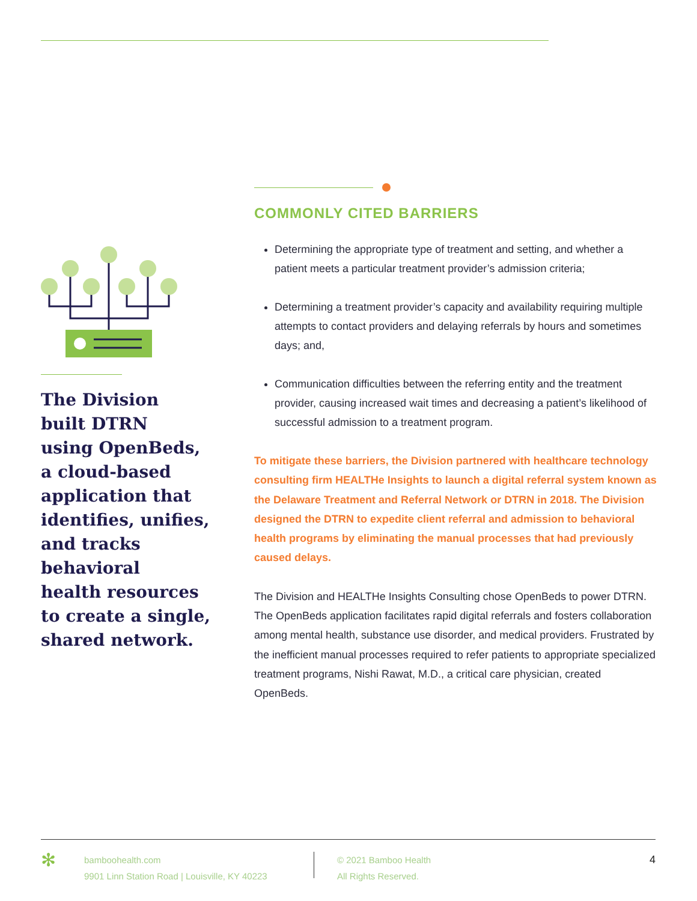The Division
built DTRN
using OpenBeds,
a cloud-based
application that
identifies, unifies,
and tracks behavioral
health resources
to create a single,
shared network.
COMMONLY CITED BARRIERS
Determining the appropriate type of treatment and setting, and whether a patient meets a particular treatment provider’s admission criteria;
Determining a treatment provider’s capacity and availability requiring multiple attempts to contact providers and delaying referrals by hours and sometimes days; and,
Communication difficulties between the referring entity and the treatment provider, causing increased wait times and decreasing a patient’s likelihood of successful admission to a treatment program.
To mitigate these barriers, the Division partnered with healthcare technology consulting firm HEALTHe Insights to launch a digital referral system known as the Delaware Treatment and Referral Network or DTRN in 2018. The Division designed the DTRN to expedite client referral and admission to behavioral health programs by eliminating the manual processes that had previously caused delays.
The Division and HEALTHe Insights Consulting chose OpenBeds to power DTRN. The OpenBeds application facilitates rapid digital referrals and fosters collaboration among mental health, substance use disorder, and medical providers. Frustrated by the inefficient manual processes required to refer patients to appropriate specialized treatment programs, Nishi Rawat, M.D., a critical care physician, created OpenBeds.
✻
bamboohealth.com
9901 Linn Station Road | Louisville, KY 40223
© 2021 Bamboo Health
All Rights Reserved.
4